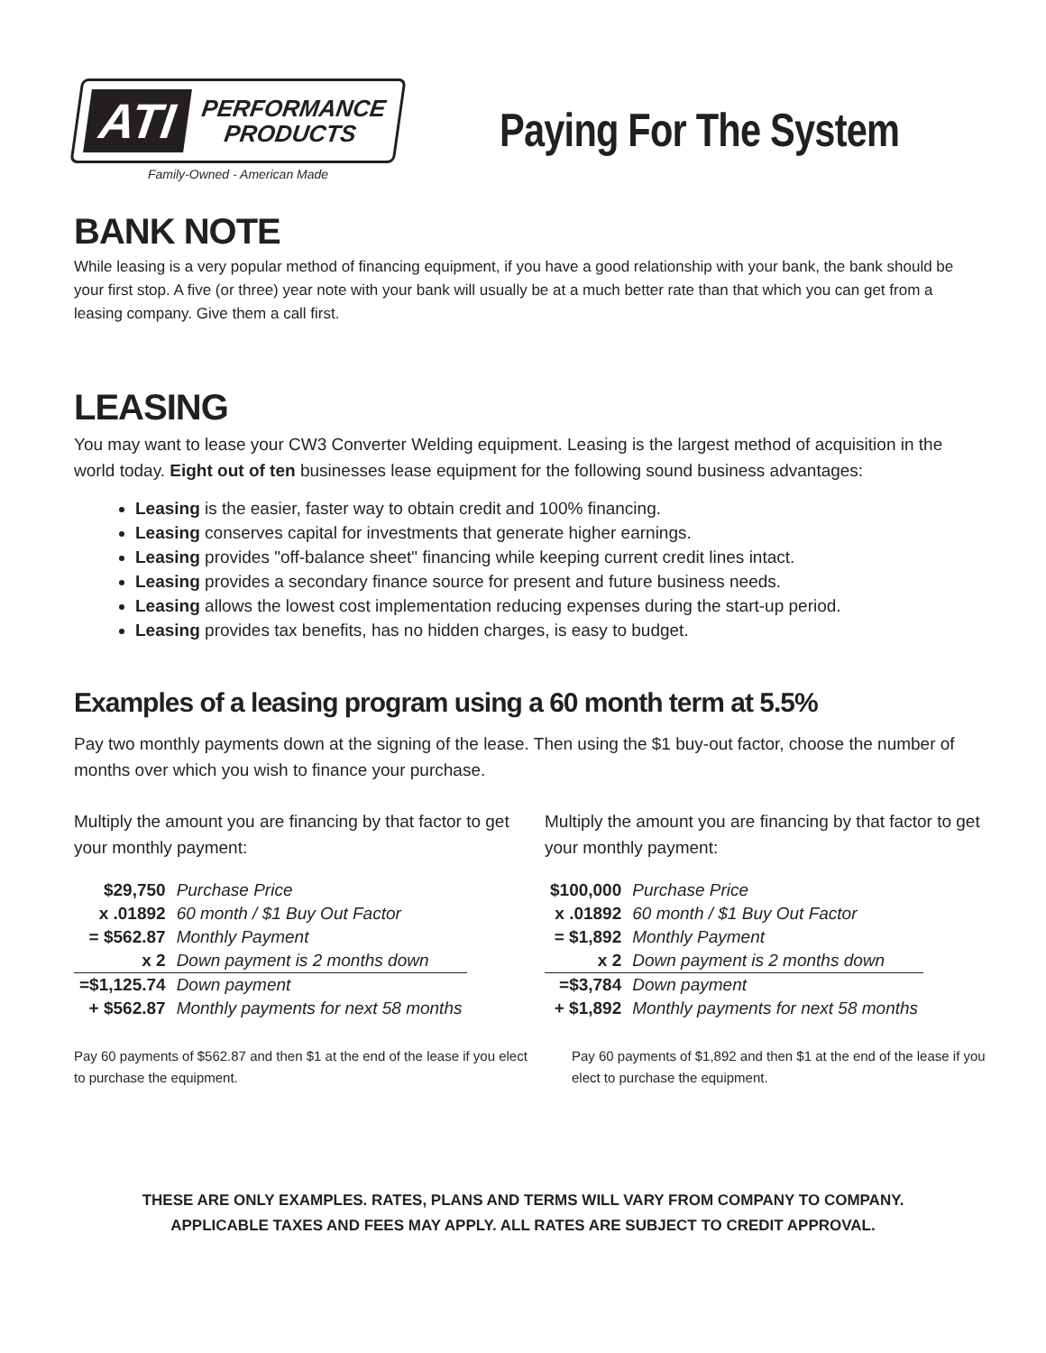ATI PERFORMANCE
PRODUCTS
Family-Owned - American Made
Paying For The System
BANK NOTE
While leasing is a very popular method of financing equipment, if you have a good relationship with your bank, the bank should be your first stop. A five (or three) year note with your bank will usually be at a much better rate than that which you can get from a leasing company. Give them a call first.
LEASING
You may want to lease your CW3 Converter Welding equipment. Leasing is the largest method of acquisition in the world today. Eight out of ten businesses lease equipment for the following sound business advantages:
Leasing is the easier, faster way to obtain credit and 100% financing.
Leasing conserves capital for investments that generate higher earnings.
Leasing provides "off-balance sheet" financing while keeping current credit lines intact.
Leasing provides a secondary finance source for present and future business needs.
Leasing allows the lowest cost implementation reducing expenses during the start-up period.
Leasing provides tax benefits, has no hidden charges, is easy to budget.
Examples of a leasing program using a 60 month term at 5.5%
Pay two monthly payments down at the signing of the lease. Then using the $1 buy-out factor, choose the number of months over which you wish to finance your purchase.
Multiply the amount you are financing by that factor to get your monthly payment:
| $29,750 | Purchase Price |
| x .01892 | 60 month / $1 Buy Out Factor |
| = $562.87 | Monthly Payment |
| x 2 | Down payment is 2 months down |
| =$1,125.74 | Down payment |
| + $562.87 | Monthly payments for next 58 months |
Pay 60 payments of $562.87 and then $1 at the end of the lease if you elect to purchase the equipment.
Multiply the amount you are financing by that factor to get your monthly payment:
| $100,000 | Purchase Price |
| x .01892 | 60 month / $1 Buy Out Factor |
| = $1,892 | Monthly Payment |
| x 2 | Down payment is 2 months down |
| =$3,784 | Down payment |
| + $1,892 | Monthly payments for next 58 months |
Pay 60 payments of $1,892 and then $1 at the end of the lease if you elect to purchase the equipment.
THESE ARE ONLY EXAMPLES. RATES, PLANS AND TERMS WILL VARY FROM COMPANY TO COMPANY.
APPLICABLE TAXES AND FEES MAY APPLY. ALL RATES ARE SUBJECT TO CREDIT APPROVAL.